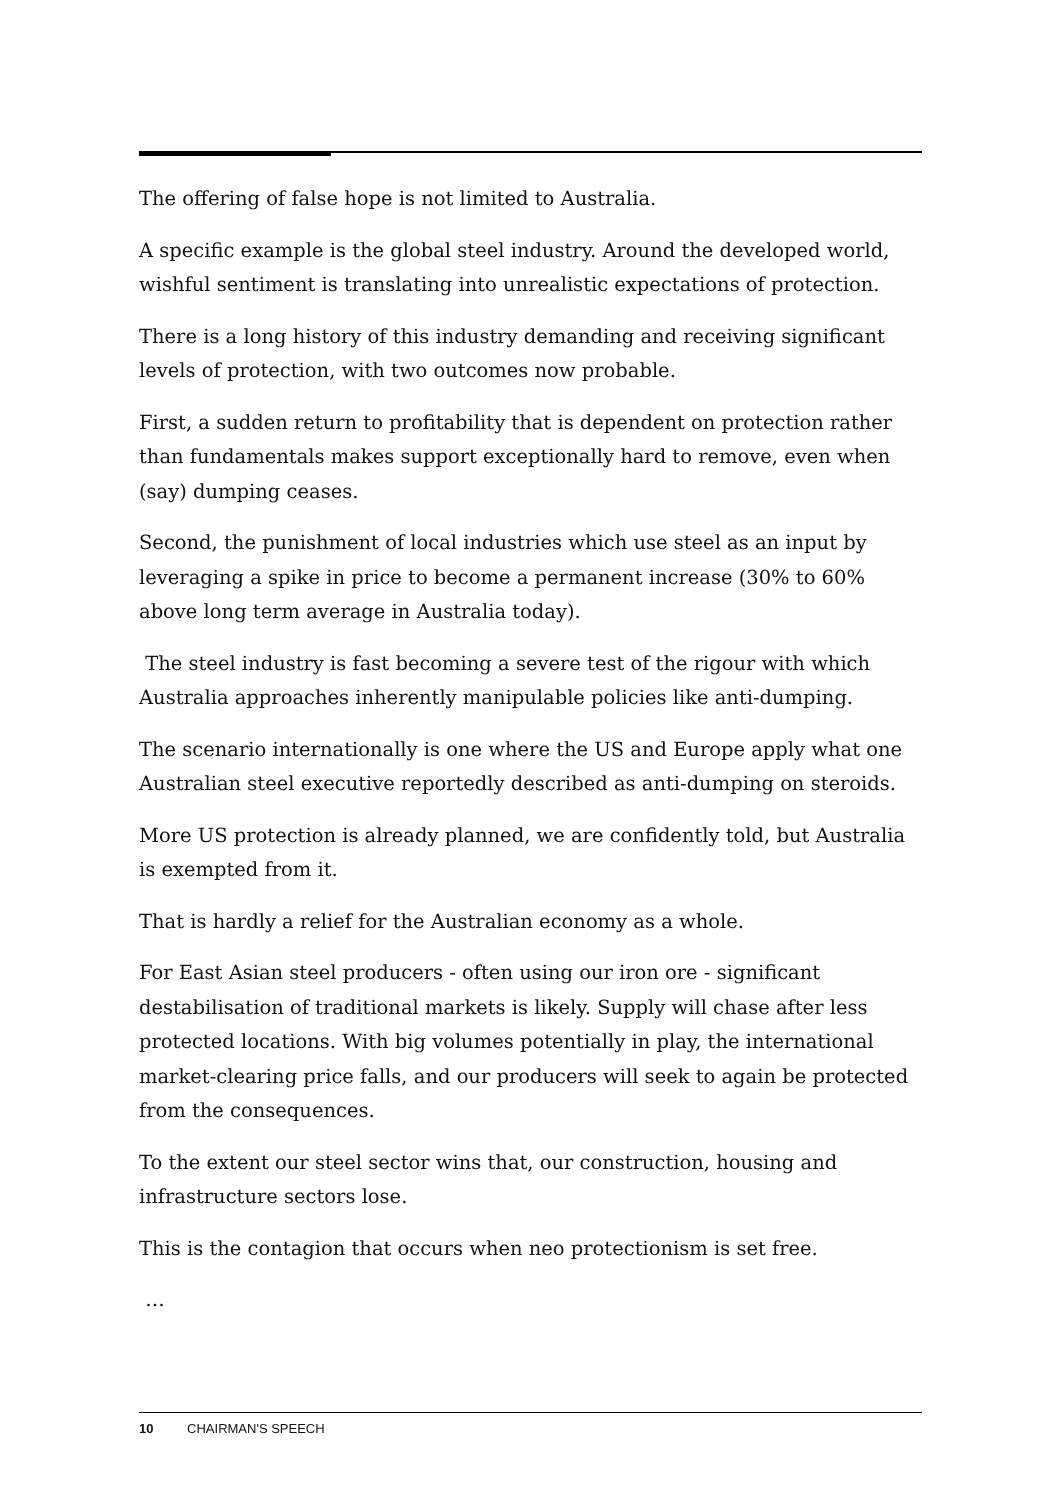The offering of false hope is not limited to Australia.
A specific example is the global steel industry. Around the developed world, wishful sentiment is translating into unrealistic expectations of protection.
There is a long history of this industry demanding and receiving significant levels of protection, with two outcomes now probable.
First, a sudden return to profitability that is dependent on protection rather than fundamentals makes support exceptionally hard to remove, even when (say) dumping ceases.
Second, the punishment of local industries which use steel as an input by leveraging a spike in price to become a permanent increase (30% to 60% above long term average in Australia today).
The steel industry is fast becoming a severe test of the rigour with which Australia approaches inherently manipulable policies like anti-dumping.
The scenario internationally is one where the US and Europe apply what one Australian steel executive reportedly described as anti-dumping on steroids.
More US protection is already planned, we are confidently told, but Australia is exempted from it.
That is hardly a relief for the Australian economy as a whole.
For East Asian steel producers - often using our iron ore - significant destabilisation of traditional markets is likely. Supply will chase after less protected locations. With big volumes potentially in play, the international market-clearing price falls, and our producers will seek to again be protected from the consequences.
To the extent our steel sector wins that, our construction, housing and infrastructure sectors lose.
This is the contagion that occurs when neo protectionism is set free.
…
10 CHAIRMAN'S SPEECH